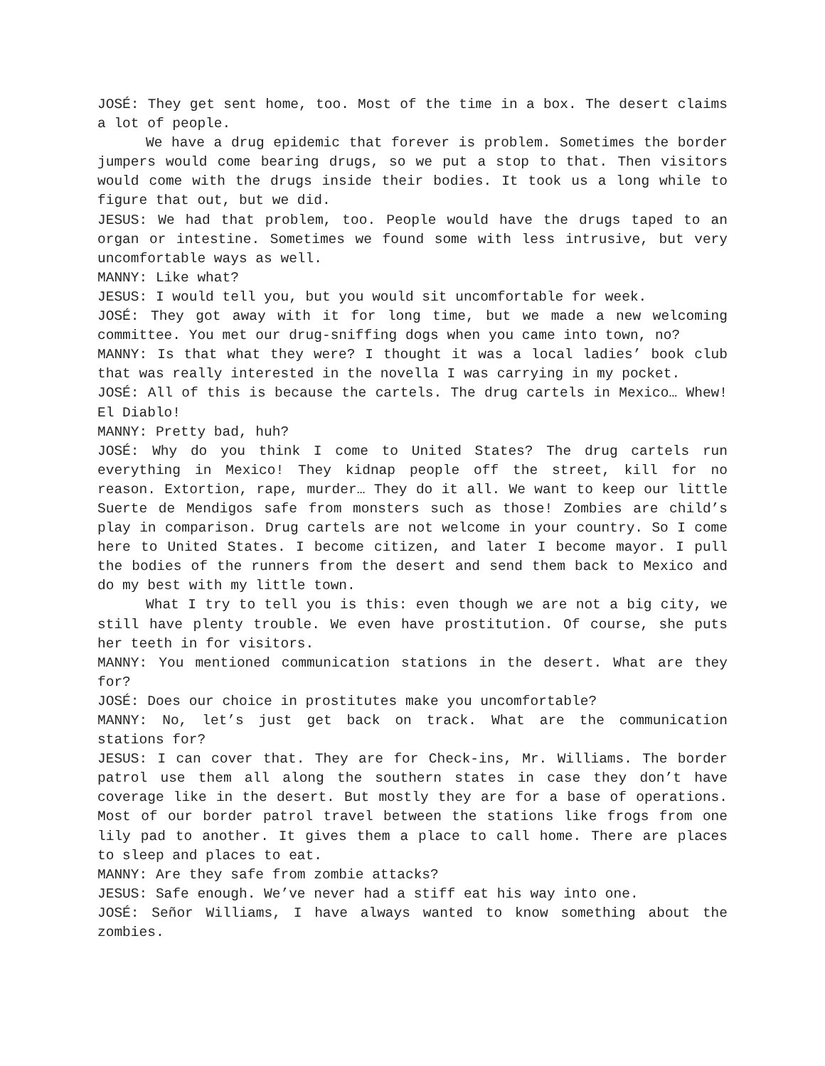JOSÉ: They get sent home, too. Most of the time in a box. The desert claims a lot of people.
We have a drug epidemic that forever is problem. Sometimes the border jumpers would come bearing drugs, so we put a stop to that. Then visitors would come with the drugs inside their bodies. It took us a long while to figure that out, but we did.
JESUS: We had that problem, too. People would have the drugs taped to an organ or intestine. Sometimes we found some with less intrusive, but very uncomfortable ways as well.
MANNY: Like what?
JESUS: I would tell you, but you would sit uncomfortable for week.
JOSÉ: They got away with it for long time, but we made a new welcoming committee. You met our drug-sniffing dogs when you came into town, no?
MANNY: Is that what they were? I thought it was a local ladies’ book club that was really interested in the novella I was carrying in my pocket.
JOSÉ: All of this is because the cartels. The drug cartels in Mexico… Whew! El Diablo!
MANNY: Pretty bad, huh?
JOSÉ: Why do you think I come to United States? The drug cartels run everything in Mexico! They kidnap people off the street, kill for no reason. Extortion, rape, murder… They do it all. We want to keep our little Suerte de Mendigos safe from monsters such as those! Zombies are child’s play in comparison. Drug cartels are not welcome in your country. So I come here to United States. I become citizen, and later I become mayor. I pull the bodies of the runners from the desert and send them back to Mexico and do my best with my little town.
What I try to tell you is this: even though we are not a big city, we still have plenty trouble. We even have prostitution. Of course, she puts her teeth in for visitors.
MANNY: You mentioned communication stations in the desert. What are they for?
JOSÉ: Does our choice in prostitutes make you uncomfortable?
MANNY: No, let’s just get back on track. What are the communication stations for?
JESUS: I can cover that. They are for Check-ins, Mr. Williams. The border patrol use them all along the southern states in case they don’t have coverage like in the desert. But mostly they are for a base of operations. Most of our border patrol travel between the stations like frogs from one lily pad to another. It gives them a place to call home. There are places to sleep and places to eat.
MANNY: Are they safe from zombie attacks?
JESUS: Safe enough. We’ve never had a stiff eat his way into one.
JOSÉ: Señor Williams, I have always wanted to know something about the zombies.